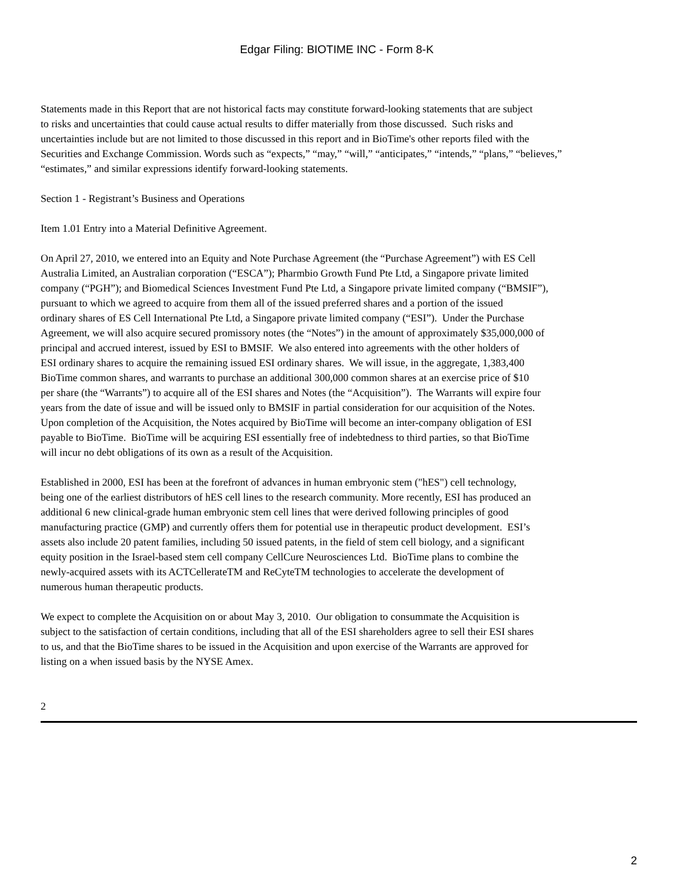Edgar Filing: BIOTIME INC - Form 8-K
Statements made in this Report that are not historical facts may constitute forward-looking statements that are subject
to risks and uncertainties that could cause actual results to differ materially from those discussed. Such risks and
uncertainties include but are not limited to those discussed in this report and in BioTime's other reports filed with the
Securities and Exchange Commission. Words such as “expects,” “may,” “will,” “anticipates,” “intends,” “plans,” “believes,”
“estimates,” and similar expressions identify forward-looking statements.
Section 1 - Registrant’s Business and Operations
Item 1.01 Entry into a Material Definitive Agreement.
On April 27, 2010, we entered into an Equity and Note Purchase Agreement (the “Purchase Agreement”) with ES Cell
Australia Limited, an Australian corporation (“ESCA”); Pharmbio Growth Fund Pte Ltd, a Singapore private limited
company (“PGH”); and Biomedical Sciences Investment Fund Pte Ltd, a Singapore private limited company (“BMSIF”),
pursuant to which we agreed to acquire from them all of the issued preferred shares and a portion of the issued
ordinary shares of ES Cell International Pte Ltd, a Singapore private limited company (“ESI”). Under the Purchase
Agreement, we will also acquire secured promissory notes (the “Notes”) in the amount of approximately $35,000,000 of
principal and accrued interest, issued by ESI to BMSIF. We also entered into agreements with the other holders of
ESI ordinary shares to acquire the remaining issued ESI ordinary shares. We will issue, in the aggregate, 1,383,400
BioTime common shares, and warrants to purchase an additional 300,000 common shares at an exercise price of $10
per share (the “Warrants”) to acquire all of the ESI shares and Notes (the “Acquisition”). The Warrants will expire four
years from the date of issue and will be issued only to BMSIF in partial consideration for our acquisition of the Notes.
Upon completion of the Acquisition, the Notes acquired by BioTime will become an inter-company obligation of ESI
payable to BioTime. BioTime will be acquiring ESI essentially free of indebtedness to third parties, so that BioTime
will incur no debt obligations of its own as a result of the Acquisition.
Established in 2000, ESI has been at the forefront of advances in human embryonic stem ("hES") cell technology,
being one of the earliest distributors of hES cell lines to the research community. More recently, ESI has produced an
additional 6 new clinical-grade human embryonic stem cell lines that were derived following principles of good
manufacturing practice (GMP) and currently offers them for potential use in therapeutic product development. ESI’s
assets also include 20 patent families, including 50 issued patents, in the field of stem cell biology, and a significant
equity position in the Israel-based stem cell company CellCure Neurosciences Ltd. BioTime plans to combine the
newly-acquired assets with its ACTCellerateTM and ReCyteTM technologies to accelerate the development of
numerous human therapeutic products.
We expect to complete the Acquisition on or about May 3, 2010. Our obligation to consummate the Acquisition is
subject to the satisfaction of certain conditions, including that all of the ESI shareholders agree to sell their ESI shares
to us, and that the BioTime shares to be issued in the Acquisition and upon exercise of the Warrants are approved for
listing on a when issued basis by the NYSE Amex.
2
2